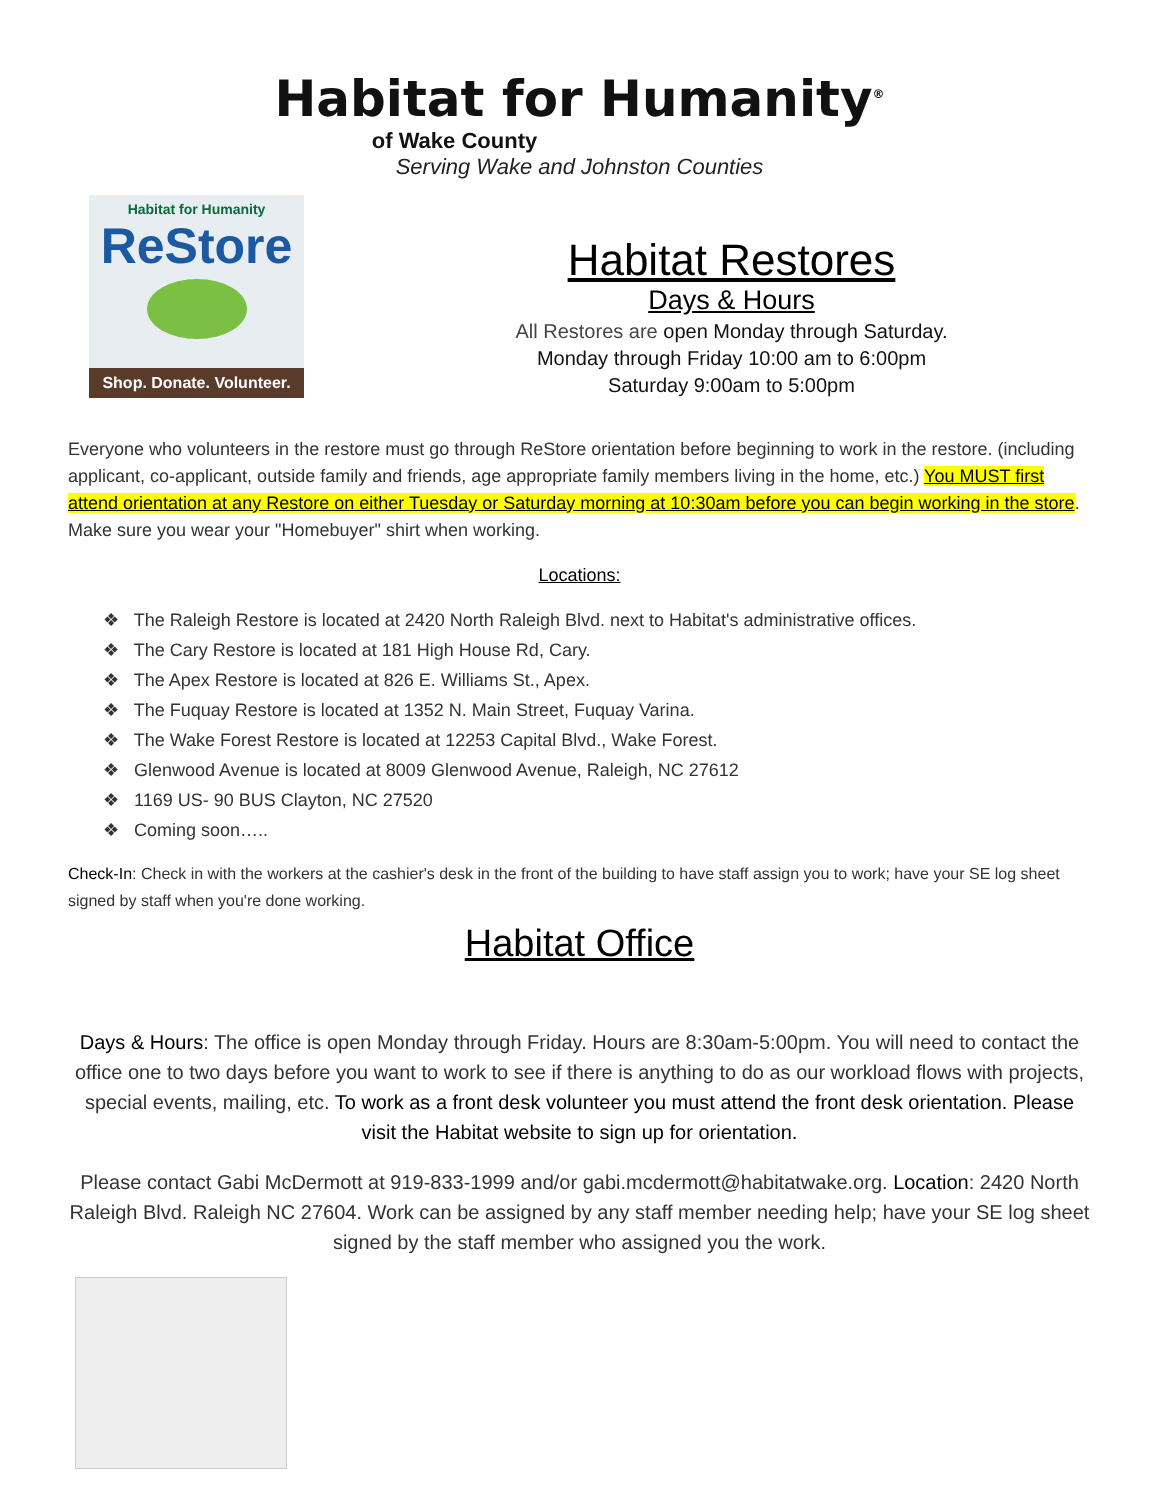Habitat for Humanity<sup>®</sup>
of Wake County
Serving Wake and Johnston Counties
Habitat for Humanity
ReStore
Shop. Donate. Volunteer.
Habitat Restores
Days & Hours
All Restores are open Monday through Saturday.
Monday through Friday 10:00 am to 6:00pm
Saturday 9:00am to 5:00pm
Everyone who volunteers in the restore must go through ReStore orientation before beginning to work in the restore. (including applicant, co-applicant, outside family and friends, age appropriate family members living in the home, etc.) You MUST first attend orientation at any Restore on either Tuesday or Saturday morning at 10:30am before you can begin working in the store. Make sure you wear your "Homebuyer" shirt when working.
Locations:
❖ The Raleigh Restore is located at 2420 North Raleigh Blvd. next to Habitat's administrative offices.
❖ The Cary Restore is located at 181 High House Rd, Cary.
❖ The Apex Restore is located at 826 E. Williams St., Apex.
❖ The Fuquay Restore is located at 1352 N. Main Street, Fuquay Varina.
❖ The Wake Forest Restore is located at 12253 Capital Blvd., Wake Forest.
❖ Glenwood Avenue is located at 8009 Glenwood Avenue, Raleigh, NC 27612
❖ 1169 US- 90 BUS Clayton, NC 27520
❖ Coming soon…..
Check-In: Check in with the workers at the cashier's desk in the front of the building to have staff assign you to work; have your SE log sheet signed by staff when you're done working.
Habitat Office
Days & Hours: The office is open Monday through Friday. Hours are 8:30am-5:00pm. You will need to contact the office one to two days before you want to work to see if there is anything to do as our workload flows with projects, special events, mailing, etc. To work as a front desk volunteer you must attend the front desk orientation. Please visit the Habitat website to sign up for orientation.
Please contact Gabi McDermott at 919-833-1999 and/or gabi.mcdermott@habitatwake.org. Location: 2420 North Raleigh Blvd. Raleigh NC 27604. Work can be assigned by any staff member needing help; have your SE log sheet signed by the staff member who assigned you the work.